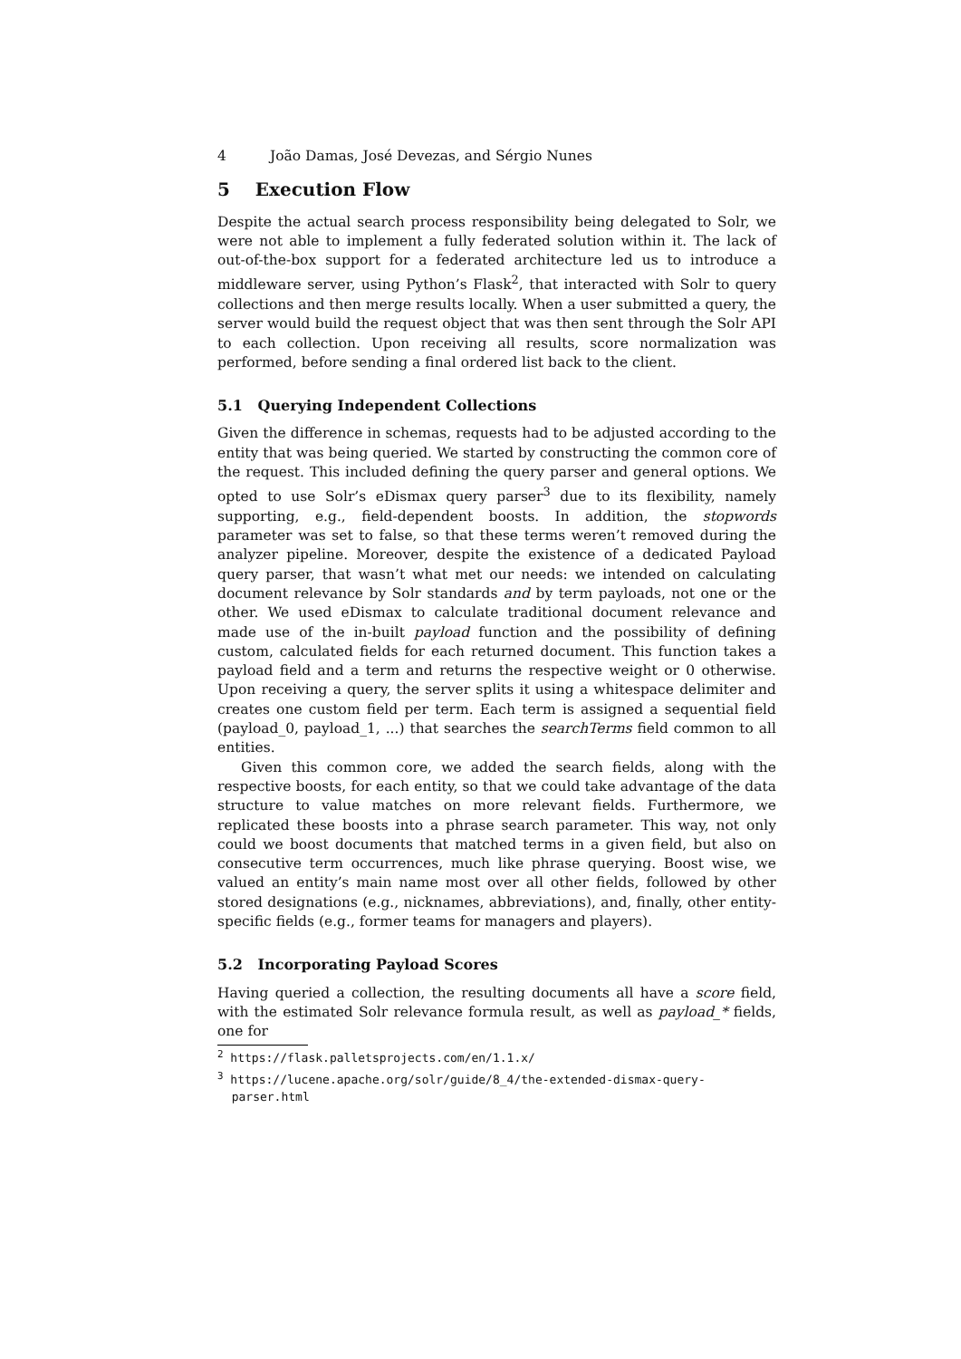4 João Damas, José Devezas, and Sérgio Nunes
5 Execution Flow
Despite the actual search process responsibility being delegated to Solr, we were not able to implement a fully federated solution within it. The lack of out-of-the-box support for a federated architecture led us to introduce a middleware server, using Python’s Flask<sup>2</sup>, that interacted with Solr to query collections and then merge results locally. When a user submitted a query, the server would build the request object that was then sent through the Solr API to each collection. Upon receiving all results, score normalization was performed, before sending a final ordered list back to the client.
5.1 Querying Independent Collections
Given the difference in schemas, requests had to be adjusted according to the entity that was being queried. We started by constructing the common core of the request. This included defining the query parser and general options. We opted to use Solr’s eDismax query parser<sup>3</sup> due to its flexibility, namely supporting, e.g., field-dependent boosts. In addition, the stopwords parameter was set to false, so that these terms weren’t removed during the analyzer pipeline. Moreover, despite the existence of a dedicated Payload query parser, that wasn’t what met our needs: we intended on calculating document relevance by Solr standards and by term payloads, not one or the other. We used eDismax to calculate traditional document relevance and made use of the in-built payload function and the possibility of defining custom, calculated fields for each returned document. This function takes a payload field and a term and returns the respective weight or 0 otherwise. Upon receiving a query, the server splits it using a whitespace delimiter and creates one custom field per term. Each term is assigned a sequential field (payload_0, payload_1, ...) that searches the searchTerms field common to all entities.
Given this common core, we added the search fields, along with the respective boosts, for each entity, so that we could take advantage of the data structure to value matches on more relevant fields. Furthermore, we replicated these boosts into a phrase search parameter. This way, not only could we boost documents that matched terms in a given field, but also on consecutive term occurrences, much like phrase querying. Boost wise, we valued an entity’s main name most over all other fields, followed by other stored designations (e.g., nicknames, abbreviations), and, finally, other entity-specific fields (e.g., former teams for managers and players).
5.2 Incorporating Payload Scores
Having queried a collection, the resulting documents all have a score field, with the estimated Solr relevance formula result, as well as payload_* fields, one for
<sup>2</sup> https://flask.palletsprojects.com/en/1.1.x/
<sup>3</sup> https://lucene.apache.org/solr/guide/8_4/the-extended-dismax-query-
parser.html